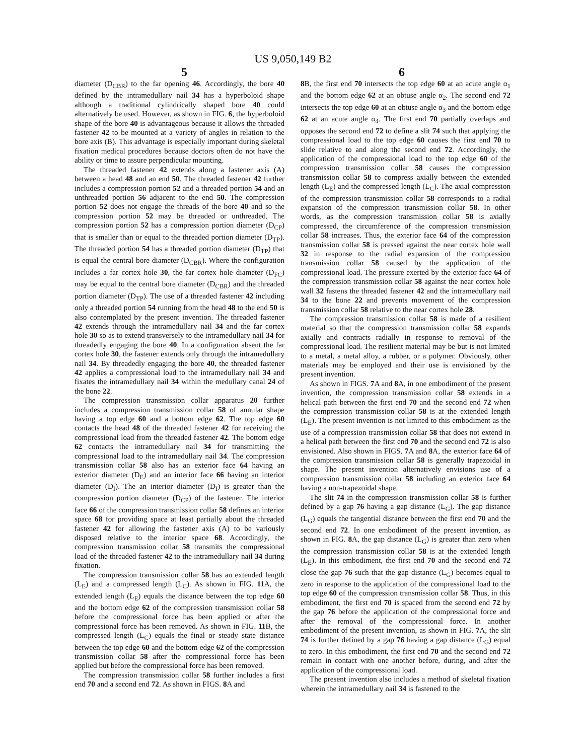US 9,050,149 B2
5 6
diameter (D<sub>CBR</sub>) to the far opening 46. Accordingly, the bore 40 defined by the intramedullary nail 34 has a hyperboloid shape although a traditional cylindrically shaped bore 40 could alternatively be used. However, as shown in FIG. 6, the hyperboloid shape of the bore 40 is advantageous because it allows the threaded fastener 42 to be mounted at a variety of angles in relation to the bore axis (B). This advantage is especially important during skeletal fixation medical procedures because doctors often do not have the ability or time to assure perpendicular mounting.
The threaded fastener 42 extends along a fastener axis (A) between a head 48 and an end 50. The threaded fastener 42 further includes a compression portion 52 and a threaded portion 54 and an unthreaded portion 56 adjacent to the end 50. The compression portion 52 does not engage the threads of the bore 40 and so the compression portion 52 may be threaded or unthreaded. The compression portion 52 has a compression portion diameter (D<sub>CP</sub>) that is smaller than or equal to the threaded portion diameter (D<sub>TP</sub>). The threaded portion 54 has a threaded portion diameter (D<sub>TP</sub>) that is equal the central bore diameter (D<sub>CBR</sub>). Where the configuration includes a far cortex hole 30, the far cortex hole diameter (D<sub>FC</sub>) may be equal to the central bore diameter (D<sub>CBR</sub>) and the threaded portion diameter (D<sub>TP</sub>). The use of a threaded fastener 42 including only a threaded portion 54 running from the head 48 to the end 50 is also contemplated by the present invention. The threaded fastener 42 extends through the intramedullary nail 34 and the far cortex hole 30 so as to extend transversely to the intramedullary nail 34 for threadedly engaging the bore 40. In a configuration absent the far cortex hole 30, the fastener extends only through the intramedullary nail 34. By threadedly engaging the bore 40, the threaded fastener 42 applies a compressional load to the intramedullary nail 34 and fixates the intramedullary nail 34 within the medullary canal 24 of the bone 22.
The compression transmission collar apparatus 20 further includes a compression transmission collar 58 of annular shape having a top edge 60 and a bottom edge 62. The top edge 60 contacts the head 48 of the threaded fastener 42 for receiving the compressional load from the threaded fastener 42. The bottom edge 62 contacts the intramedullary nail 34 for transmitting the compressional load to the intramedullary nail 34. The compression transmission collar 58 also has an exterior face 64 having an exterior diameter (D<sub>E</sub>) and an interior face 66 having an interior diameter (D<sub>I</sub>). The an interior diameter (D<sub>I</sub>) is greater than the compression portion diameter (D<sub>CP</sub>) of the fastener. The interior face 66 of the compression transmission collar 58 defines an interior space 68 for providing space at least partially about the threaded fastener 42 for allowing the fastener axis (A) to be variously disposed relative to the interior space 68. Accordingly, the compression transmission collar 58 transmits the compressional load of the threaded fastener 42 to the intramedullary nail 34 during fixation.
The compression transmission collar 58 has an extended length (L<sub>E</sub>) and a compressed length (L<sub>C</sub>). As shown in FIG. 11 A, the extended length (L<sub>E</sub>) equals the distance between the top edge 60 and the bottom edge 62 of the compression transmission collar 58 before the compressional force has been applied or after the compressional force has been removed. As shown in FIG. 11 B, the compressed length (L<sub>C</sub>) equals the final or steady state distance between the top edge 60 and the bottom edge 62 of the compression transmission collar 58 after the compressional force has been applied but before the compressional force has been removed.
The compression transmission collar 58 further includes a first end 70 and a second end 72. As shown in FIGS. 8 A and
8 B, the first end 70 intersects the top edge 60 at an acute angle α<sub>1</sub> and the bottom edge 62 at an obtuse angle α<sub>2</sub>. The second end 72 intersects the top edge 60 at an obtuse angle α<sub>3</sub> and the bottom edge 62 at an acute angle α<sub>4</sub>. The first end 70 partially overlaps and opposes the second end 72 to define a slit 74 such that applying the compressional load to the top edge 60 causes the first end 70 to slide relative to and along the second end 72. Accordingly, the application of the compressional load to the top edge 60 of the compression transmission collar 58 causes the compression transmission collar 58 to compress axially between the extended length (L<sub>E</sub>) and the compressed length (L<sub>C</sub>). The axial compression of the compression transmission collar 58 corresponds to a radial expansion of the compression transmission collar 58. In other words, as the compression transmission collar 58 is axially compressed, the circumference of the compression transmission collar 58 increases. Thus, the exterior face 64 of the compression transmission collar 58 is pressed against the near cortex hole wall 32 in response to the radial expansion of the compression transmission collar 58 caused by the application of the compressional load. The pressure exerted by the exterior face 64 of the compression transmission collar 58 against the near cortex hole wall 32 fastens the threaded fastener 42 and the intramedullary nail 34 to the bone 22 and prevents movement of the compression transmission collar 58 relative to the near cortex hole 28.
The compression transmission collar 58 is made of a resilient material so that the compression transmission collar 58 expands axially and contracts radially in response to removal of the compressional load. The resilient material may be but is not limited to a metal, a metal alloy, a rubber, or a polymer. Obviously, other materials may be employed and their use is envisioned by the present invention.
As shown in FIGS. 7 A and 8 A, in one embodiment of the present invention, the compression transmission collar 58 extends in a helical path between the first end 70 and the second end 72 when the compression transmission collar 58 is at the extended length (L<sub>E</sub>). The present invention is not limited to this embodiment as the use of a compression transmission collar 58 that does not extend in a helical path between the first end 70 and the second end 72 is also envisioned. Also shown in FIGS. 7 A and 8 A, the exterior face 64 of the compression transmission collar 58 is generally trapezoidal in shape. The present invention alternatively envisions use of a compression transmission collar 58 including an exterior face 64 having a non-trapezoidal shape.
The slit 74 in the compression transmission collar 58 is further defined by a gap 76 having a gap distance (L<sub>G</sub>). The gap distance (L<sub>G</sub>) equals the tangential distance between the first end 70 and the second end 72. In one embodiment of the present invention, as shown in FIG. 8 A, the gap distance (L<sub>G</sub>) is greater than zero when the compression transmission collar 58 is at the extended length (L<sub>E</sub>). In this embodiment, the first end 70 and the second end 72 close the gap 76 such that the gap distance (L<sub>G</sub>) becomes equal to zero in response to the application of the compressional load to the top edge 60 of the compression transmission collar 58. Thus, in this embodiment, the first end 70 is spaced from the second end 72 by the gap 76 before the application of the compressional force and after the removal of the compressional force. In another embodiment of the present invention, as shown in FIG. 7 A, the slit 74 is further defined by a gap 76 having a gap distance (L<sub>G</sub>) equal to zero. In this embodiment, the first end 70 and the second end 72 remain in contact with one another before, during, and after the application of the compressional load.
The present invention also includes a method of skeletal fixation wherein the intramedullary nail 34 is fastened to the